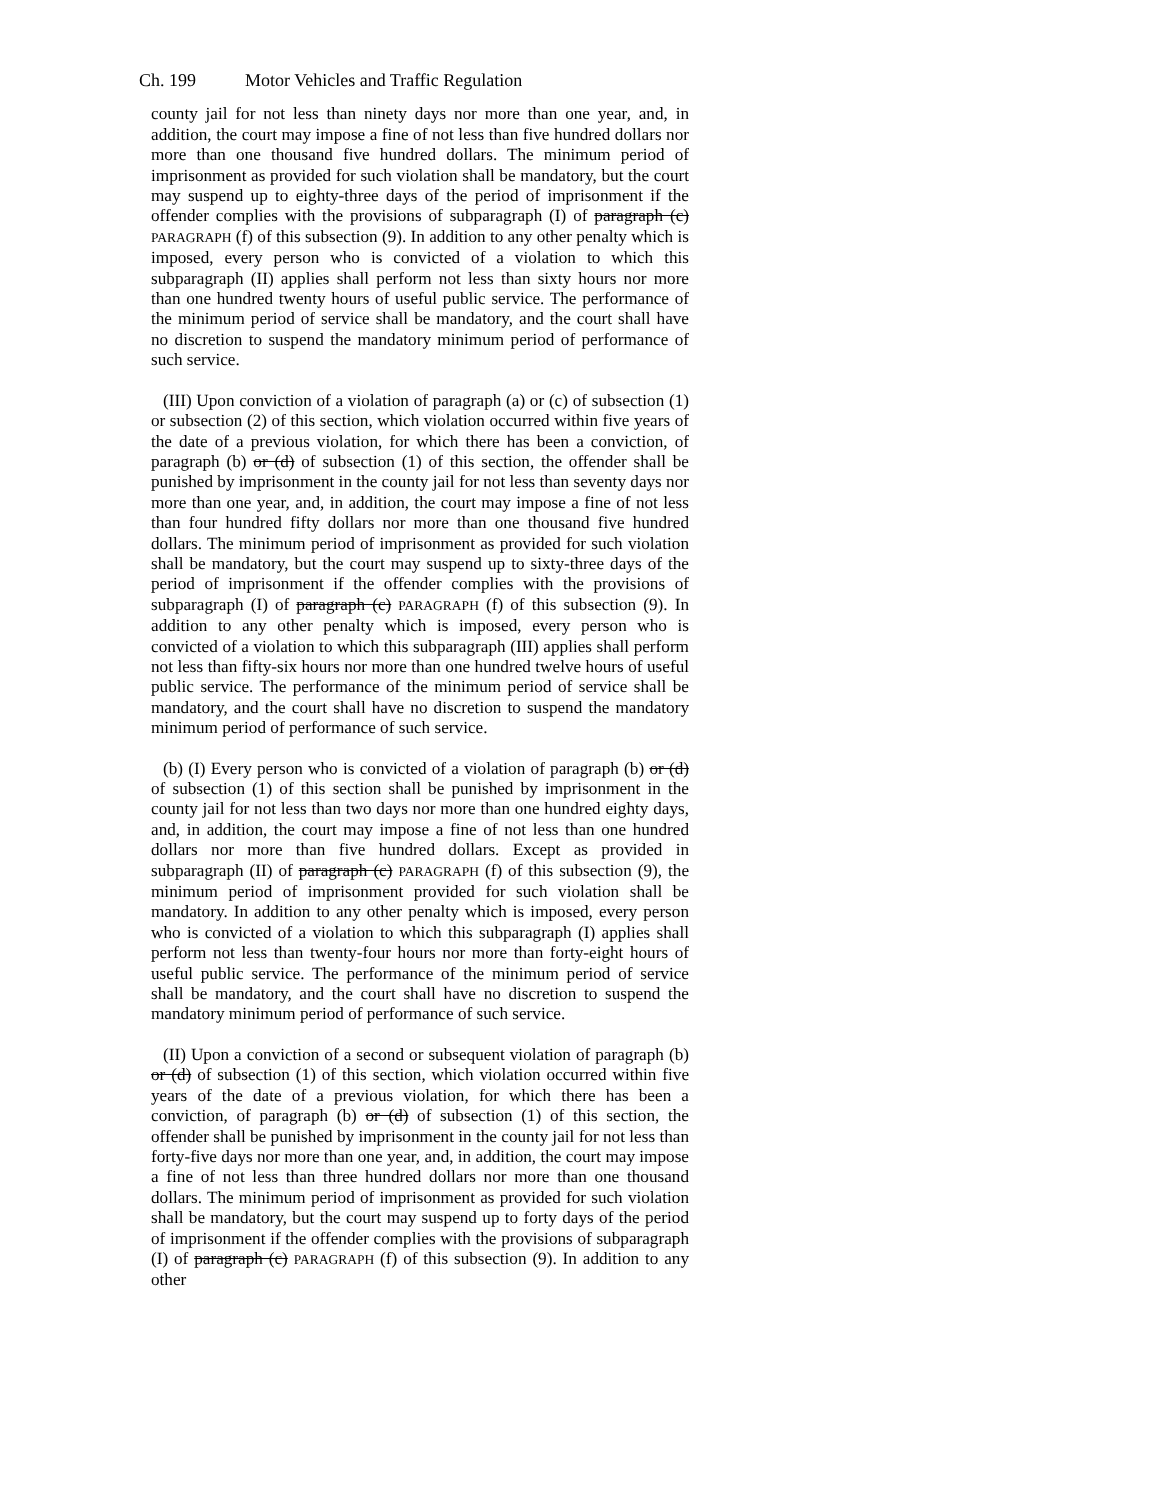Ch. 199 Motor Vehicles and Traffic Regulation
county jail for not less than ninety days nor more than one year, and, in addition, the court may impose a fine of not less than five hundred dollars nor more than one thousand five hundred dollars. The minimum period of imprisonment as provided for such violation shall be mandatory, but the court may suspend up to eighty-three days of the period of imprisonment if the offender complies with the provisions of subparagraph (I) of paragraph (c) PARAGRAPH (f) of this subsection (9). In addition to any other penalty which is imposed, every person who is convicted of a violation to which this subparagraph (II) applies shall perform not less than sixty hours nor more than one hundred twenty hours of useful public service. The performance of the minimum period of service shall be mandatory, and the court shall have no discretion to suspend the mandatory minimum period of performance of such service.
(III) Upon conviction of a violation of paragraph (a) or (c) of subsection (1) or subsection (2) of this section, which violation occurred within five years of the date of a previous violation, for which there has been a conviction, of paragraph (b) or (d) of subsection (1) of this section, the offender shall be punished by imprisonment in the county jail for not less than seventy days nor more than one year, and, in addition, the court may impose a fine of not less than four hundred fifty dollars nor more than one thousand five hundred dollars. The minimum period of imprisonment as provided for such violation shall be mandatory, but the court may suspend up to sixty-three days of the period of imprisonment if the offender complies with the provisions of subparagraph (I) of paragraph (c) PARAGRAPH (f) of this subsection (9). In addition to any other penalty which is imposed, every person who is convicted of a violation to which this subparagraph (III) applies shall perform not less than fifty-six hours nor more than one hundred twelve hours of useful public service. The performance of the minimum period of service shall be mandatory, and the court shall have no discretion to suspend the mandatory minimum period of performance of such service.
(b) (I) Every person who is convicted of a violation of paragraph (b) or (d) of subsection (1) of this section shall be punished by imprisonment in the county jail for not less than two days nor more than one hundred eighty days, and, in addition, the court may impose a fine of not less than one hundred dollars nor more than five hundred dollars. Except as provided in subparagraph (II) of paragraph (c) PARAGRAPH (f) of this subsection (9), the minimum period of imprisonment provided for such violation shall be mandatory. In addition to any other penalty which is imposed, every person who is convicted of a violation to which this subparagraph (I) applies shall perform not less than twenty-four hours nor more than forty-eight hours of useful public service. The performance of the minimum period of service shall be mandatory, and the court shall have no discretion to suspend the mandatory minimum period of performance of such service.
(II) Upon a conviction of a second or subsequent violation of paragraph (b) or (d) of subsection (1) of this section, which violation occurred within five years of the date of a previous violation, for which there has been a conviction, of paragraph (b) or (d) of subsection (1) of this section, the offender shall be punished by imprisonment in the county jail for not less than forty-five days nor more than one year, and, in addition, the court may impose a fine of not less than three hundred dollars nor more than one thousand dollars. The minimum period of imprisonment as provided for such violation shall be mandatory, but the court may suspend up to forty days of the period of imprisonment if the offender complies with the provisions of subparagraph (I) of paragraph (c) PARAGRAPH (f) of this subsection (9). In addition to any other